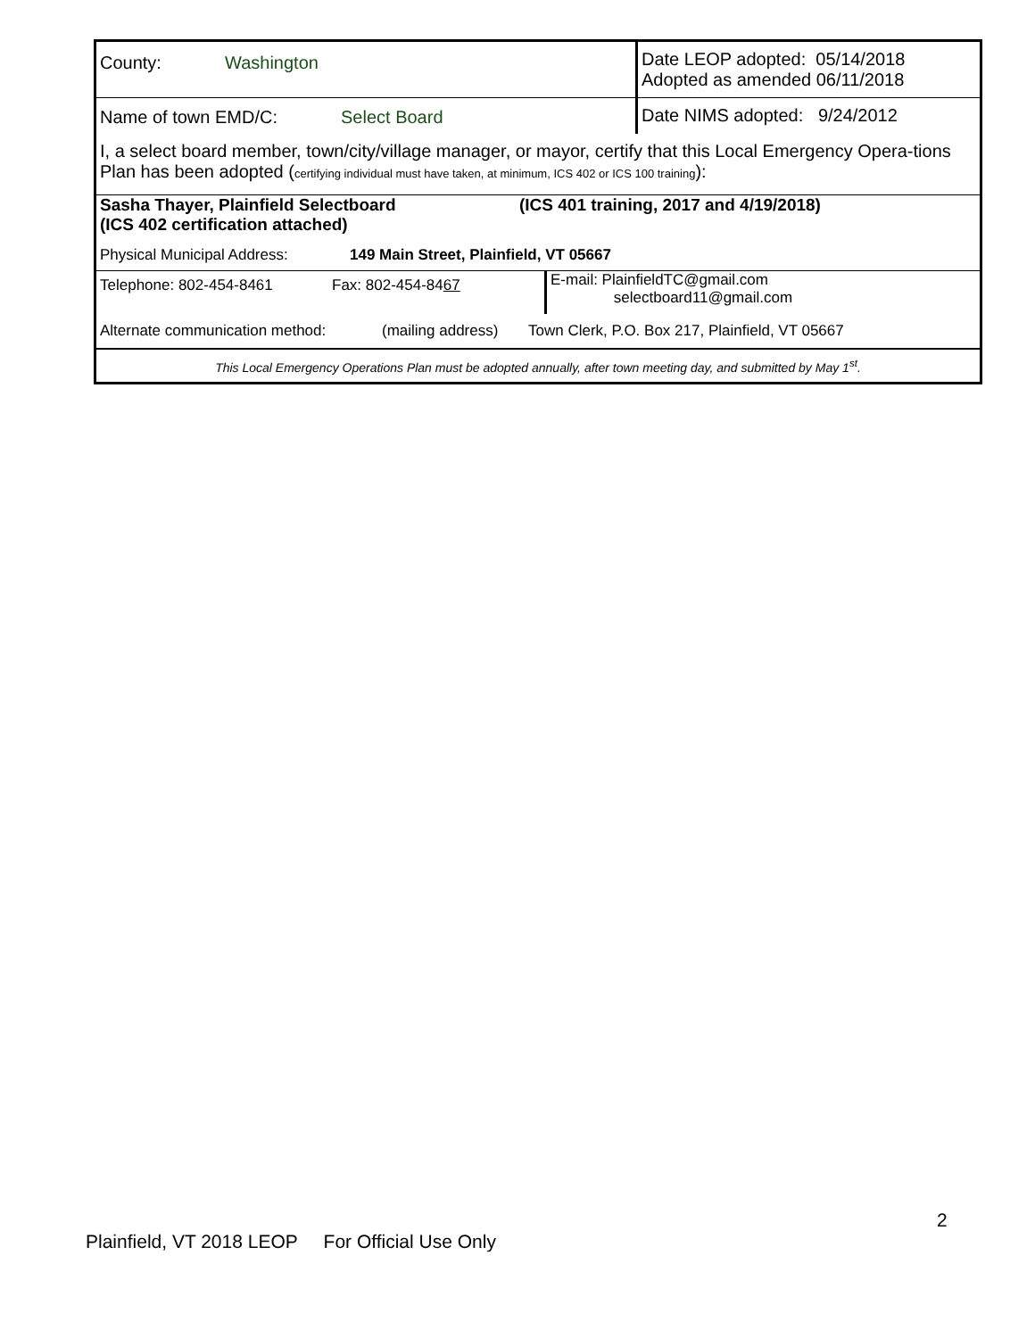County: Washington
Date LEOP adopted: 05/14/2018
Adopted as amended 06/11/2018
Name of town EMD/C: Select Board Date NIMS adopted: 9/24/2012
I, a select board member, town/city/village manager, or mayor, certify that this Local Emergency Opera-tions Plan has been adopted (certifying individual must have taken, at minimum, ICS 402 or ICS 100 training):
Sasha Thayer, Plainfield Selectboard
(ICS 402 certification attached)
(ICS 401 training, 2017 and 4/19/2018)
Physical Municipal Address:
149 Main Street, Plainfield, VT 05667
Telephone: 802-454-8461 Fax: 802-454-8467
E-mail: PlainfieldTC@gmail.com
selectboard11@gmail.com
Alternate communication method:
(mailing address)
Town Clerk, P.O. Box 217, Plainfield, VT 05667
This Local Emergency Operations Plan must be adopted annually, after town meeting day, and submitted by May 1<sup>st</sup>.
2
Plainfield, VT 2018 LEOP For Official Use Only